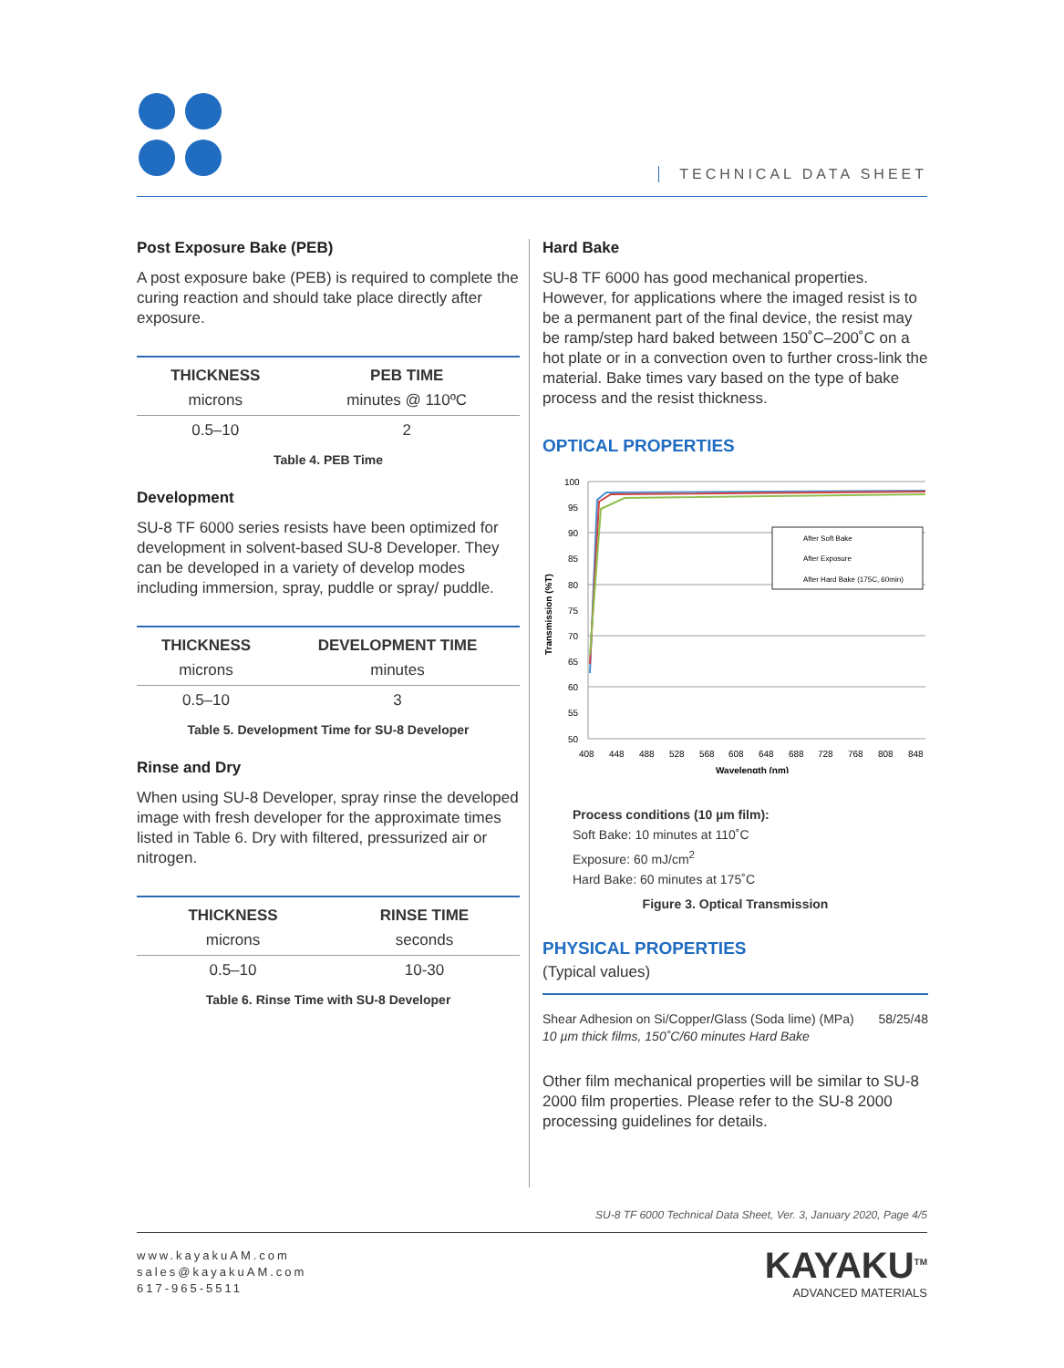TECHNICAL DATA SHEET
Post Exposure Bake (PEB)
A post exposure bake (PEB) is required to complete the curing reaction and should take place directly after exposure.
| THICKNESS | PEB TIME |
| --- | --- |
| microns | minutes @ 110ºC |
| 0.5–10 | 2 |
Table 4. PEB Time
Development
SU-8 TF 6000 series resists have been optimized for development in solvent-based SU-8 Developer. They can be developed in a variety of develop modes including immersion, spray, puddle or spray/ puddle.
| THICKNESS | DEVELOPMENT TIME |
| --- | --- |
| microns | minutes |
| 0.5–10 | 3 |
Table 5. Development Time for SU-8 Developer
Rinse and Dry
When using SU-8 Developer, spray rinse the developed image with fresh developer for the approximate times listed in Table 6. Dry with filtered, pressurized air or nitrogen.
| THICKNESS | RINSE TIME |
| --- | --- |
| microns | seconds |
| 0.5–10 | 10-30 |
Table 6. Rinse Time with SU-8 Developer
Hard Bake
SU-8 TF 6000 has good mechanical properties. However, for applications where the imaged resist is to be a permanent part of the final device, the resist may be ramp/step hard baked between 150˚C–200˚C on a hot plate or in a convection oven to further cross-link the material. Bake times vary based on the type of bake process and the resist thickness.
OPTICAL PROPERTIES
100
95
90
85
80
75
70
65
60
55
50
408
448
488
528
568
608
648
688
728
768
808
848
Wavelength (nm)
Transmission (%T)
After Soft Bake
After Exposure
After Hard Bake (175C, 60min)
Process conditions (10 µm film):
Soft Bake: 10 minutes at 110˚C
Exposure: 60 mJ/cm<sup>2</sup>
Hard Bake: 60 minutes at 175˚C
Figure 3. Optical Transmission
PHYSICAL PROPERTIES
(Typical values)
Shear Adhesion on Si/Copper/Glass (Soda lime) (MPa) 58/25/48
10 µm thick films, 150˚C/60 minutes Hard Bake
Other film mechanical properties will be similar to SU-8 2000 film properties. Please refer to the SU-8 2000 processing guidelines for details.
SU-8 TF 6000 Technical Data Sheet, Ver. 3, January 2020, Page 4/5
www.kayakuAM.com
sales@kayakuAM.com
617-965-5511
KAYAKU<sup>TM</sup>
ADVANCED MATERIALS